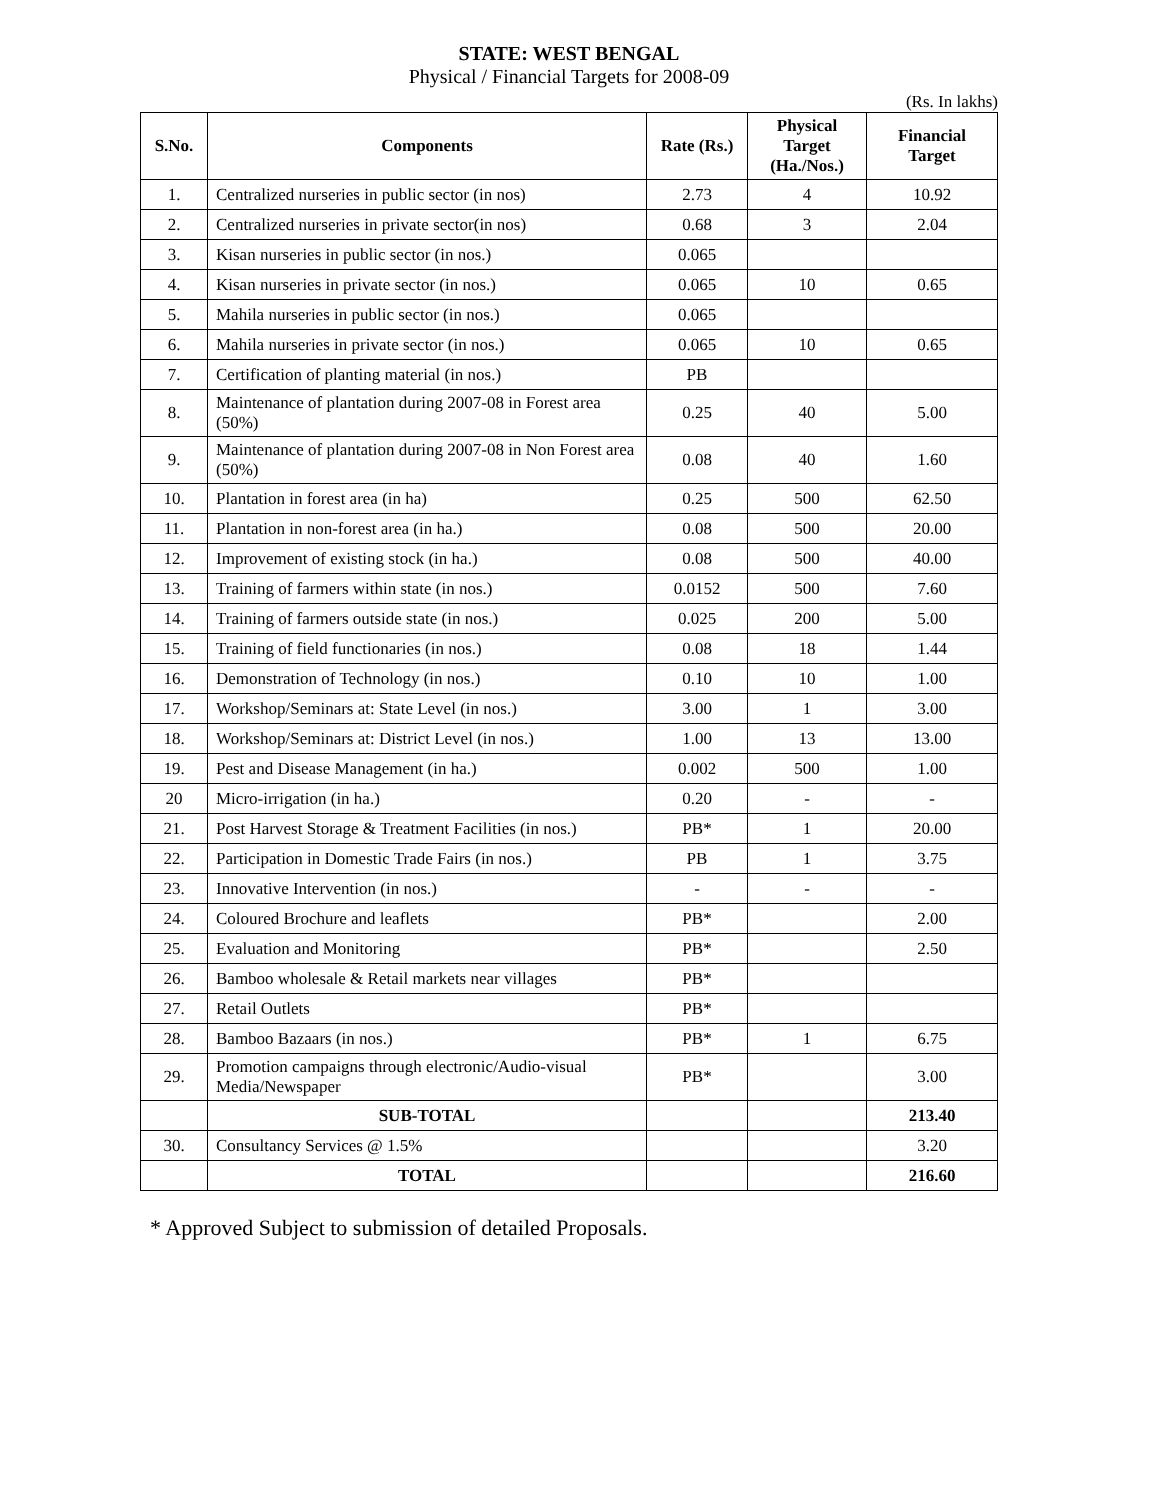STATE: WEST BENGAL
Physical / Financial Targets for 2008-09
(Rs. In lakhs)
| S.No. | Components | Rate (Rs.) | Physical Target (Ha./Nos.) | Financial Target |
| --- | --- | --- | --- | --- |
| 1. | Centralized nurseries in public sector (in nos) | 2.73 | 4 | 10.92 |
| 2. | Centralized nurseries in private sector(in nos) | 0.68 | 3 | 2.04 |
| 3. | Kisan nurseries in public sector (in nos.) | 0.065 | | |
| 4. | Kisan nurseries in private sector (in nos.) | 0.065 | 10 | 0.65 |
| 5. | Mahila nurseries in public sector (in nos.) | 0.065 | | |
| 6. | Mahila nurseries in private sector (in nos.) | 0.065 | 10 | 0.65 |
| 7. | Certification of planting material (in nos.) | PB | | |
| 8. | Maintenance of plantation during 2007-08 in Forest area (50%) | 0.25 | 40 | 5.00 |
| 9. | Maintenance of plantation during 2007-08 in Non Forest area (50%) | 0.08 | 40 | 1.60 |
| 10. | Plantation in forest area (in ha) | 0.25 | 500 | 62.50 |
| 11. | Plantation in non-forest area (in ha.) | 0.08 | 500 | 20.00 |
| 12. | Improvement of existing stock (in ha.) | 0.08 | 500 | 40.00 |
| 13. | Training of farmers within state (in nos.) | 0.0152 | 500 | 7.60 |
| 14. | Training of farmers outside state (in nos.) | 0.025 | 200 | 5.00 |
| 15. | Training of field functionaries (in nos.) | 0.08 | 18 | 1.44 |
| 16. | Demonstration of Technology (in nos.) | 0.10 | 10 | 1.00 |
| 17. | Workshop/Seminars at: State Level (in nos.) | 3.00 | 1 | 3.00 |
| 18. | Workshop/Seminars at: District Level (in nos.) | 1.00 | 13 | 13.00 |
| 19. | Pest and Disease Management (in ha.) | 0.002 | 500 | 1.00 |
| 20 | Micro-irrigation (in ha.) | 0.20 | - | - |
| 21. | Post Harvest Storage & Treatment Facilities (in nos.) | PB* | 1 | 20.00 |
| 22. | Participation in Domestic Trade Fairs (in nos.) | PB | 1 | 3.75 |
| 23. | Innovative Intervention (in nos.) | - | - | - |
| 24. | Coloured Brochure and leaflets | PB* | | 2.00 |
| 25. | Evaluation and Monitoring | PB* | | 2.50 |
| 26. | Bamboo wholesale & Retail markets near villages | PB* | | |
| 27. | Retail Outlets | PB* | | |
| 28. | Bamboo Bazaars (in nos.) | PB* | 1 | 6.75 |
| 29. | Promotion campaigns through electronic/Audio-visual Media/Newspaper | PB* | | 3.00 |
| | SUB-TOTAL | | | 213.40 |
| 30. | Consultancy Services @ 1.5% | | | 3.20 |
| | TOTAL | | | 216.60 |
* Approved Subject to submission of detailed Proposals.